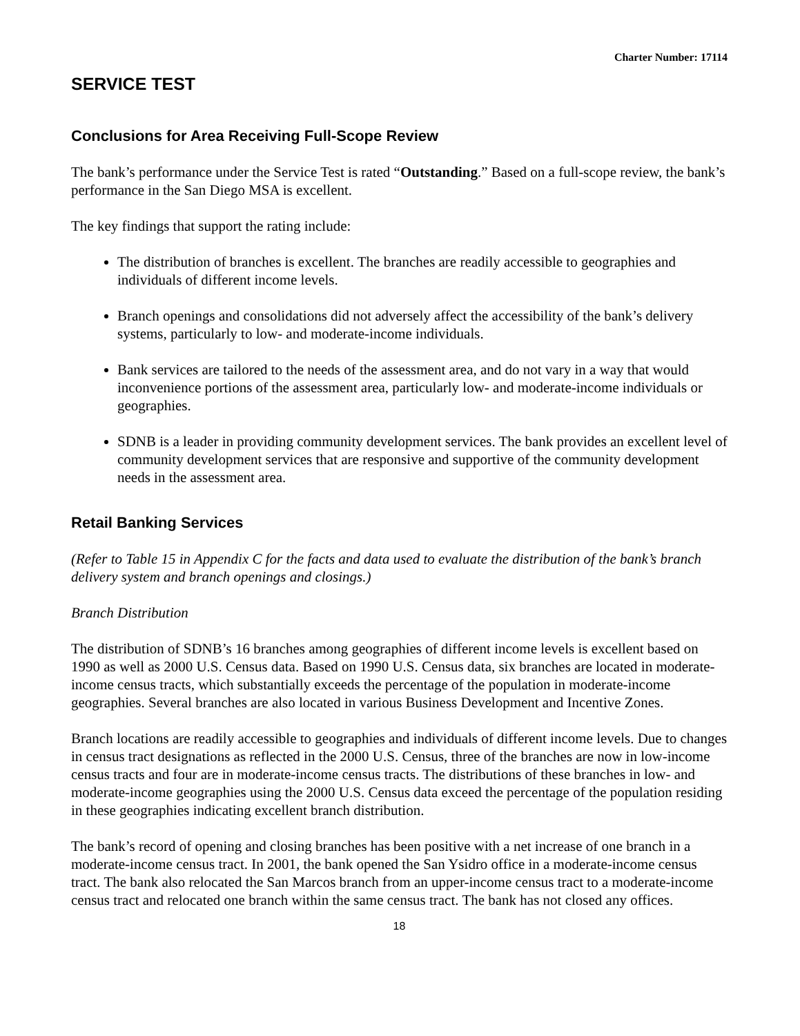Charter Number: 17114
SERVICE TEST
Conclusions for Area Receiving Full-Scope Review
The bank’s performance under the Service Test is rated “Outstanding.” Based on a full-scope review, the bank’s performance in the San Diego MSA is excellent.
The key findings that support the rating include:
The distribution of branches is excellent. The branches are readily accessible to geographies and individuals of different income levels.
Branch openings and consolidations did not adversely affect the accessibility of the bank’s delivery systems, particularly to low- and moderate-income individuals.
Bank services are tailored to the needs of the assessment area, and do not vary in a way that would inconvenience portions of the assessment area, particularly low- and moderate-income individuals or geographies.
SDNB is a leader in providing community development services. The bank provides an excellent level of community development services that are responsive and supportive of the community development needs in the assessment area.
Retail Banking Services
(Refer to Table 15 in Appendix C for the facts and data used to evaluate the distribution of the bank’s branch delivery system and branch openings and closings.)
Branch Distribution
The distribution of SDNB’s 16 branches among geographies of different income levels is excellent based on 1990 as well as 2000 U.S. Census data. Based on 1990 U.S. Census data, six branches are located in moderate-income census tracts, which substantially exceeds the percentage of the population in moderate-income geographies. Several branches are also located in various Business Development and Incentive Zones.
Branch locations are readily accessible to geographies and individuals of different income levels. Due to changes in census tract designations as reflected in the 2000 U.S. Census, three of the branches are now in low-income census tracts and four are in moderate-income census tracts. The distributions of these branches in low- and moderate-income geographies using the 2000 U.S. Census data exceed the percentage of the population residing in these geographies indicating excellent branch distribution.
The bank’s record of opening and closing branches has been positive with a net increase of one branch in a moderate-income census tract. In 2001, the bank opened the San Ysidro office in a moderate-income census tract. The bank also relocated the San Marcos branch from an upper-income census tract to a moderate-income census tract and relocated one branch within the same census tract. The bank has not closed any offices.
18